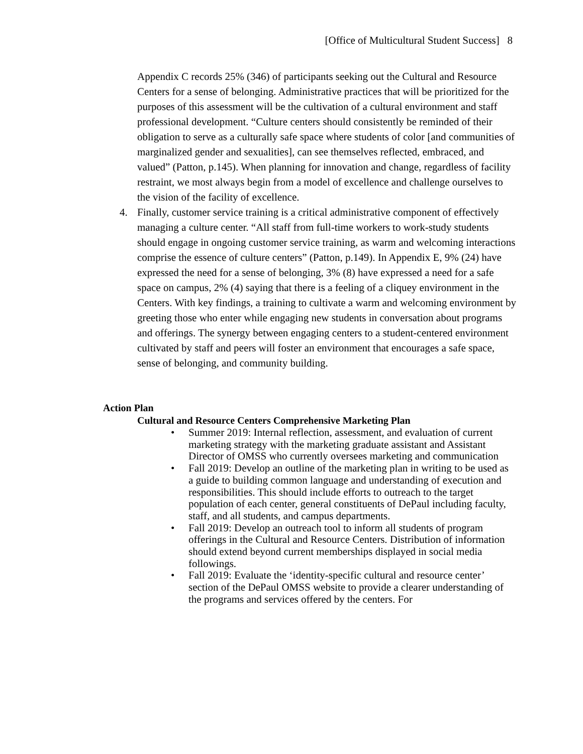[Office of Multicultural Student Success] 8
Appendix C records 25% (346) of participants seeking out the Cultural and Resource Centers for a sense of belonging. Administrative practices that will be prioritized for the purposes of this assessment will be the cultivation of a cultural environment and staff professional development. “Culture centers should consistently be reminded of their obligation to serve as a culturally safe space where students of color [and communities of marginalized gender and sexualities], can see themselves reflected, embraced, and valued” (Patton, p.145). When planning for innovation and change, regardless of facility restraint, we most always begin from a model of excellence and challenge ourselves to the vision of the facility of excellence.
4. Finally, customer service training is a critical administrative component of effectively managing a culture center. “All staff from full-time workers to work-study students should engage in ongoing customer service training, as warm and welcoming interactions comprise the essence of culture centers” (Patton, p.149). In Appendix E, 9% (24) have expressed the need for a sense of belonging, 3% (8) have expressed a need for a safe space on campus, 2% (4) saying that there is a feeling of a cliquey environment in the Centers. With key findings, a training to cultivate a warm and welcoming environment by greeting those who enter while engaging new students in conversation about programs and offerings. The synergy between engaging centers to a student-centered environment cultivated by staff and peers will foster an environment that encourages a safe space, sense of belonging, and community building.
Action Plan
Cultural and Resource Centers Comprehensive Marketing Plan
• Summer 2019: Internal reflection, assessment, and evaluation of current marketing strategy with the marketing graduate assistant and Assistant Director of OMSS who currently oversees marketing and communication
• Fall 2019: Develop an outline of the marketing plan in writing to be used as a guide to building common language and understanding of execution and responsibilities. This should include efforts to outreach to the target population of each center, general constituents of DePaul including faculty, staff, and all students, and campus departments.
• Fall 2019: Develop an outreach tool to inform all students of program offerings in the Cultural and Resource Centers. Distribution of information should extend beyond current memberships displayed in social media followings.
• Fall 2019: Evaluate the ‘identity-specific cultural and resource center’ section of the DePaul OMSS website to provide a clearer understanding of the programs and services offered by the centers. For